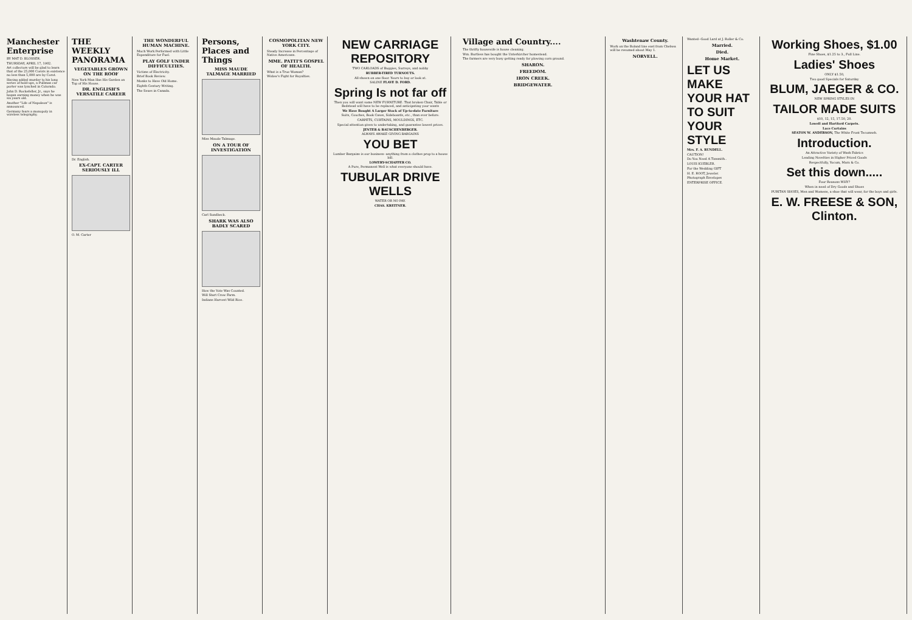Manchester Enterprise
BY MAT D. BLOSSER.
THURSDAY, APRIL 17, 1902.
Art collectors will be glad to learn that of the 25,000 Corots in existence no less than 5,000 are by Corot.
Having added murder to his long series of hold-ups, a Pullman car porter was lynched in Colorado.
John D. Rockefeller, Jr., says he began earning money when he was six years old.
Another "Life of Napoleon" is announced.
Germany fears a monopoly in wireless telegraphy.
THE WEEKLY PANORAMA
VEGETABLES GROWN ON THE ROOF
New York Man Has His Garden on Top of His House.
DR. ENGLISH'S VERSATILE CAREER
Dr. English.
EX-CAPT. CARTER SERIOUSLY ILL
O. M. Carter
THE WONDERFUL HUMAN MACHINE.
Much Work Performed with Little Expenditure for Fuel.
PLAY GOLF UNDER DIFFICULTIES.
Victims of Electricity.
Brief Book Review.
Monks to Have Old Home.
Eighth Century Writing.
The Sexes in Canada.
Persons, Places and Things
MISS MAUDE TALMAGE MARRIED
Miss Maude Talmage.
ON A TOUR OF INVESTIGATION
Carl Sundbeck.
SHARK WAS ALSO BADLY SCARED
How the Vote Was Counted.
Will Start Crow Farm.
Indians Harvest Wild Rice.
COSMOPOLITAN NEW YORK CITY.
Steady Increase in Percentage of Native Americans.
MME. PATTI'S GOSPEL OF HEALTH.
What is a True Woman?
Widow's Fight for Royalties.
NEW CARRIAGE REPOSITORY
TWO CARLOADS of Buggies, Surreys, and nobby
RUBBER-TIRED TURNOUTS.
All shown on one floor. Yours to buy or look at.
SALINE FLAVE D. FORD.
Spring Is not far off
Then you will want some NEW FURNITURE. That broken Chair, Table or Bedstead will have to be replaced, and anticipating your wants
We Have Bought A Larger Stock of Up-to-date Furniture
Suits, Couches, Book Cases, Sideboards, etc., than ever before.
CARPETS, CURTAINS, MOULDINGS, ETC.
Special attention given to undertaking, and guarantee lowest prices.
JENTER & RAUSCHENBERGER.
ALWAYS AWAKE GIVING BARGAINS
YOU BET
Lumber Bargains is our business--anything from a clothes prop to a house bill.
LOWERY-SCHAFFER CO.
A Pure, Permanent Well is what everyone should have.
TUBULAR DRIVE WELLS
WATER OR NO PAY.
CHAS. KREITNER.
Village and Country....
The thrifty housewife is house cleaning.
Wm. Burtless has bought the Unterkircher homestead.
The farmers are very busy getting ready for plowing corn ground.
SHARON.
FREEDOM.
IRON CREEK.
BRIDGEWATER.
Washtenaw County.
Work on the Boland line east from Chelsea will be resumed about May 1.
NORVELL.
Wanted--Good Lard at J. Roller & Co.
Married.
Died.
Home Market.
LET US MAKE YOUR HAT TO SUIT YOUR STYLE
Mrs. F. A. RUNDELL.
CAUTION!
Do You Need A Tinsmith..
LOUIS KUEBLER.
For the Wedding GIFT
H. E. ROOT, Jeweler.
Photograph Envelopes
ENTERPRISE OFFICE.
Working Shoes, $1.00
Fine Shoes, $1.25 to 3., Full Line.
Ladies' Shoes
ONLY $1.50,
Two good Specials for Saturday
BLUM, JAEGER & CO.
NEW SPRING STYLES IN
TAILOR MADE SUITS
$10, 12, 15, 17.50, 20.
Lowell and Hartford Carpets.
Lace Curtains
SEATON W. ANDERSON, The White Front Tecumseh.
Introduction.
An Attractive Variety of Wash Fabrics
Leading Novelties in Higher Priced Goods
Respectfully, Yocum, Marx & Co.
Set this down.....
Four Reasons WHY?
When in need of Dry Goods and Shoes
PURITAN SHOES, Men and Womens, a shoe that will wear, for the boys and girls.
E. W. FREESE & SON, Clinton.